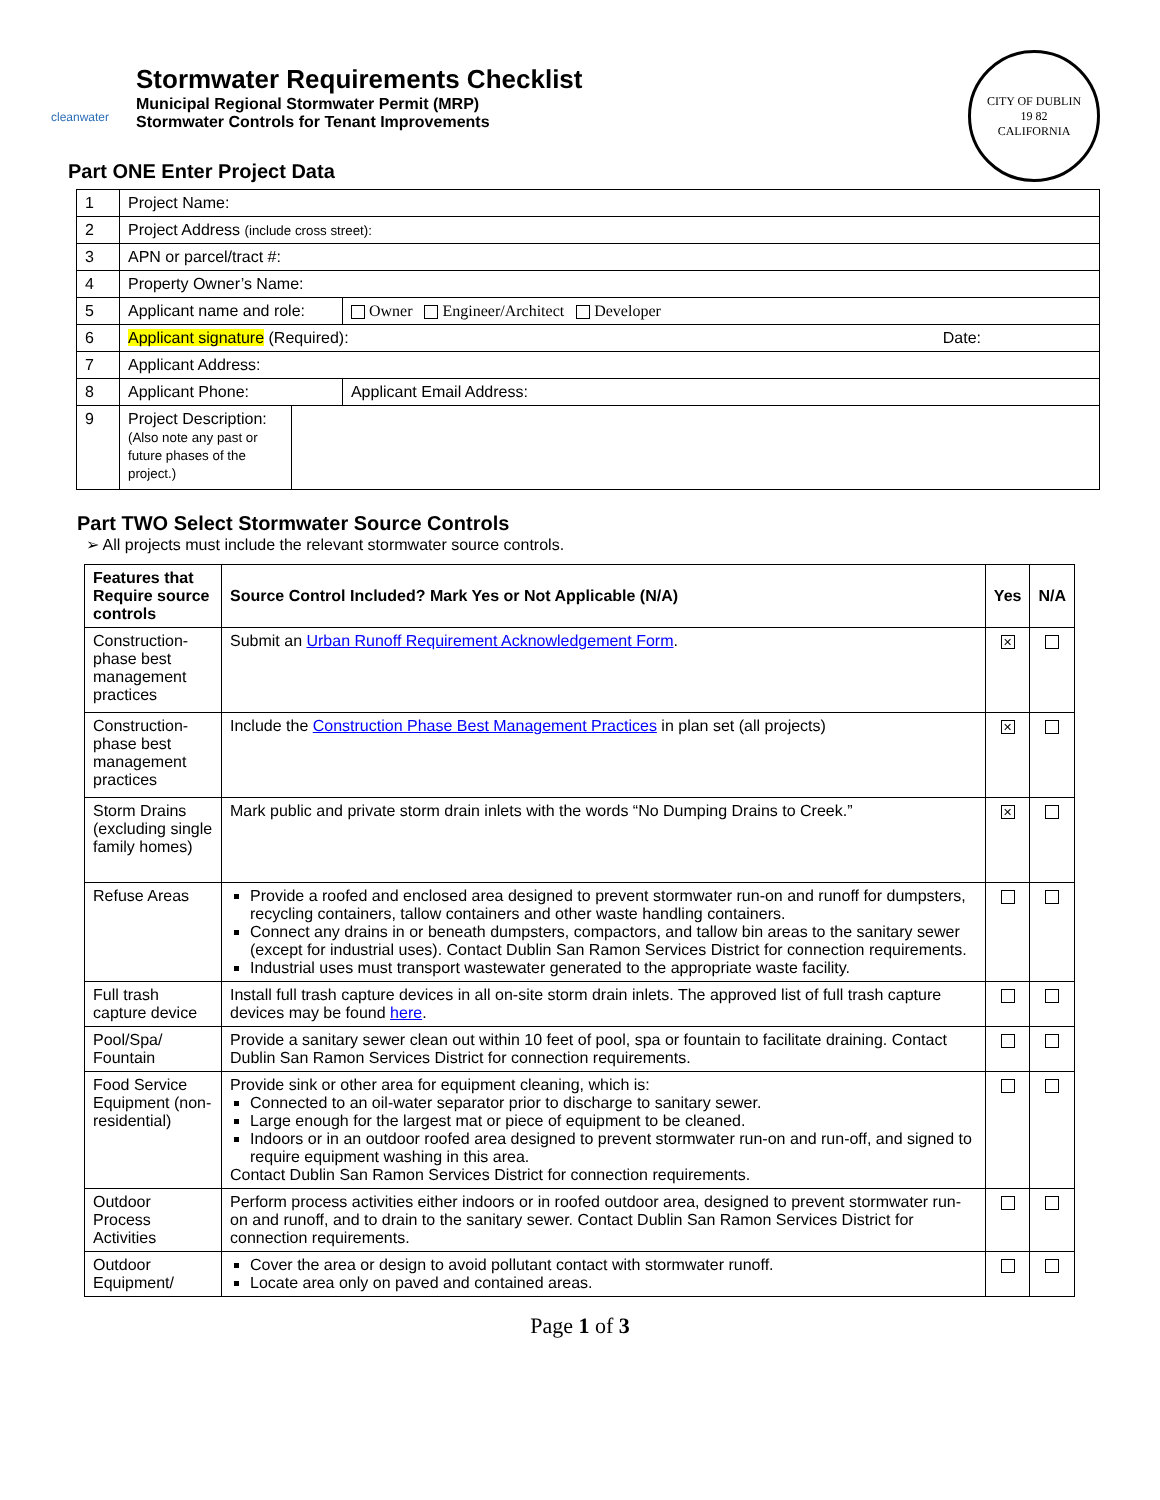cleanwater
Stormwater Requirements Checklist
Municipal Regional Stormwater Permit (MRP)
Stormwater Controls for Tenant Improvements
CITY OF DUBLIN
19 82
CALIFORNIA
Part ONE Enter Project Data
| 1 | Project Name: | | |
| 2 | Project Address (include cross street): | | |
| 3 | APN or parcel/tract #: | | |
| 4 | Property Owner’s Name: | | |
| 5 | Applicant name and role: | | Owner Engineer/Architect Developer |
| 6 | Applicant signature (Required): Date: | | |
| 7 | Applicant Address: | | |
| 8 | Applicant Phone: | | Applicant Email Address: |
| 9 | Project Description: (Also note any past or future phases of the project.) | | |
Part TWO Select Stormwater Source Controls
➢ All projects must include the relevant stormwater source controls.
| Features that Require source controls | Source Control Included? Mark Yes or Not Applicable (N/A) | Yes | N/A |
| --- | --- | --- | --- |
| Construction-phase best management practices | Submit an Urban Runoff Requirement Acknowledgement Form . | ✕ | |
| Construction-phase best management practices | Include the Construction Phase Best Management Practices in plan set (all projects) | ✕ | |
| Storm Drains (excluding single family homes) | Mark public and private storm drain inlets with the words “No Dumping Drains to Creek.” | ✕ | |
| Refuse Areas | Provide a roofed and enclosed area designed to prevent stormwater run-on and runoff for dumpsters, recycling containers, tallow containers and other waste handling containers. Connect any drains in or beneath dumpsters, compactors, and tallow bin areas to the sanitary sewer (except for industrial uses). Contact Dublin San Ramon Services District for connection requirements. Industrial uses must transport wastewater generated to the appropriate waste facility. | | |
| Full trash capture device | Install full trash capture devices in all on-site storm drain inlets. The approved list of full trash capture devices may be found here . | | |
| Pool/Spa/ Fountain | Provide a sanitary sewer clean out within 10 feet of pool, spa or fountain to facilitate draining. Contact Dublin San Ramon Services District for connection requirements. | | |
| Food Service Equipment (non-residential) | Provide sink or other area for equipment cleaning, which is: Connected to an oil-water separator prior to discharge to sanitary sewer. Large enough for the largest mat or piece of equipment to be cleaned. Indoors or in an outdoor roofed area designed to prevent stormwater run-on and run-off, and signed to require equipment washing in this area. Contact Dublin San Ramon Services District for connection requirements. | | |
| Outdoor Process Activities | Perform process activities either indoors or in roofed outdoor area, designed to prevent stormwater run-on and runoff, and to drain to the sanitary sewer. Contact Dublin San Ramon Services District for connection requirements. | | |
| Outdoor Equipment/ | Cover the area or design to avoid pollutant contact with stormwater runoff. Locate area only on paved and contained areas. | | |
Page 1 of 3